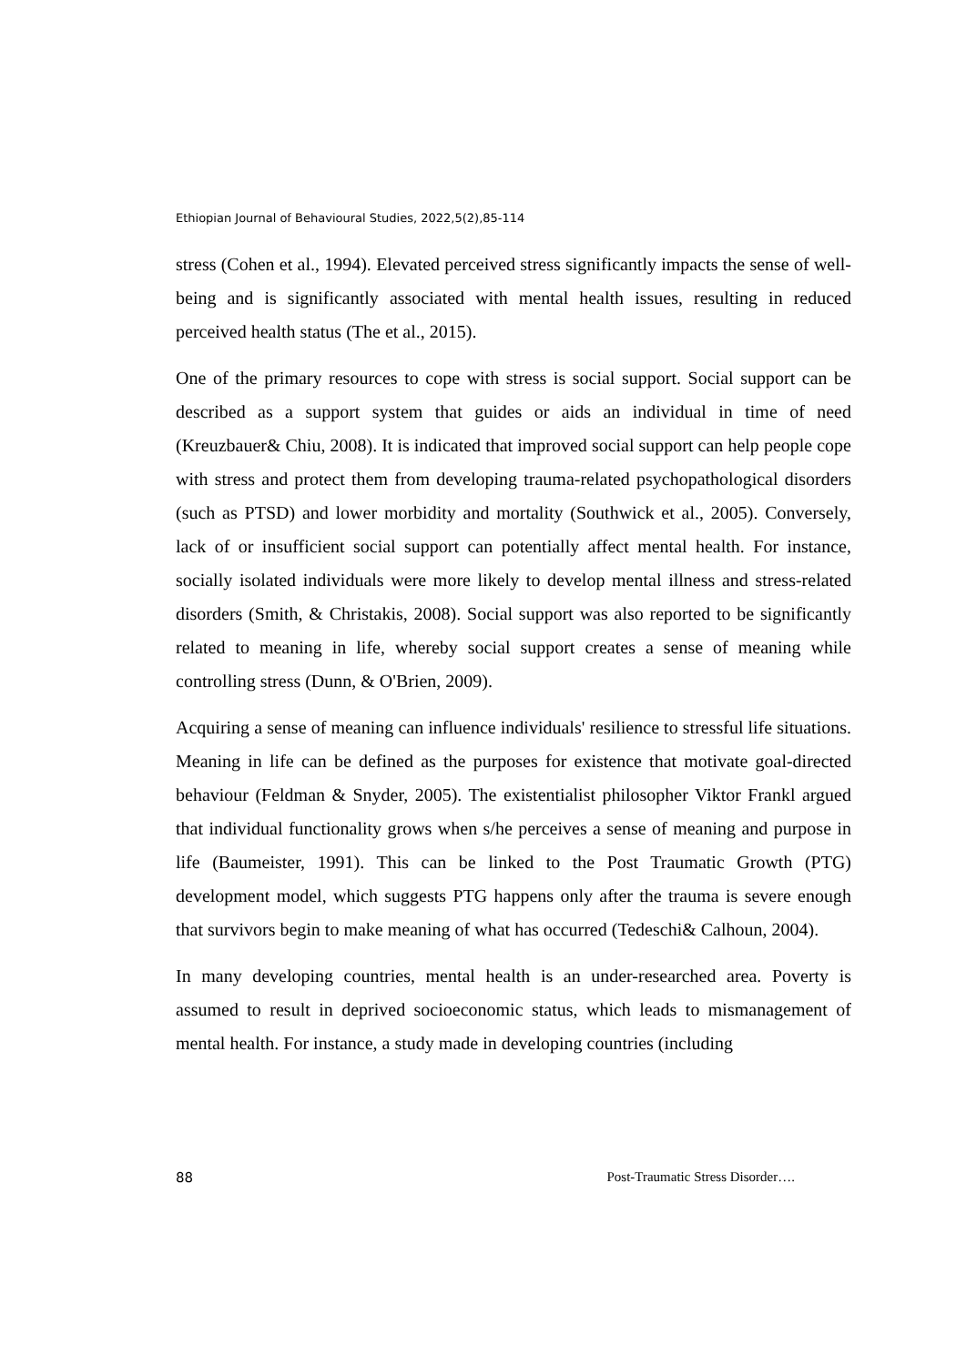Ethiopian Journal of Behavioural Studies, 2022,5(2),85-114
stress (Cohen et al., 1994). Elevated perceived stress significantly impacts the sense of well-being and is significantly associated with mental health issues, resulting in reduced perceived health status (The et al., 2015).
One of the primary resources to cope with stress is social support. Social support can be described as a support system that guides or aids an individual in time of need (Kreuzbauer& Chiu, 2008). It is indicated that improved social support can help people cope with stress and protect them from developing trauma-related psychopathological disorders (such as PTSD) and lower morbidity and mortality (Southwick et al., 2005). Conversely, lack of or insufficient social support can potentially affect mental health. For instance, socially isolated individuals were more likely to develop mental illness and stress-related disorders (Smith, & Christakis, 2008). Social support was also reported to be significantly related to meaning in life, whereby social support creates a sense of meaning while controlling stress (Dunn, & O'Brien, 2009).
Acquiring a sense of meaning can influence individuals' resilience to stressful life situations. Meaning in life can be defined as the purposes for existence that motivate goal-directed behaviour (Feldman & Snyder, 2005). The existentialist philosopher Viktor Frankl argued that individual functionality grows when s/he perceives a sense of meaning and purpose in life (Baumeister, 1991). This can be linked to the Post Traumatic Growth (PTG) development model, which suggests PTG happens only after the trauma is severe enough that survivors begin to make meaning of what has occurred (Tedeschi& Calhoun, 2004).
In many developing countries, mental health is an under-researched area. Poverty is assumed to result in deprived socioeconomic status, which leads to mismanagement of mental health. For instance, a study made in developing countries (including
88 Post-Traumatic Stress Disorder….